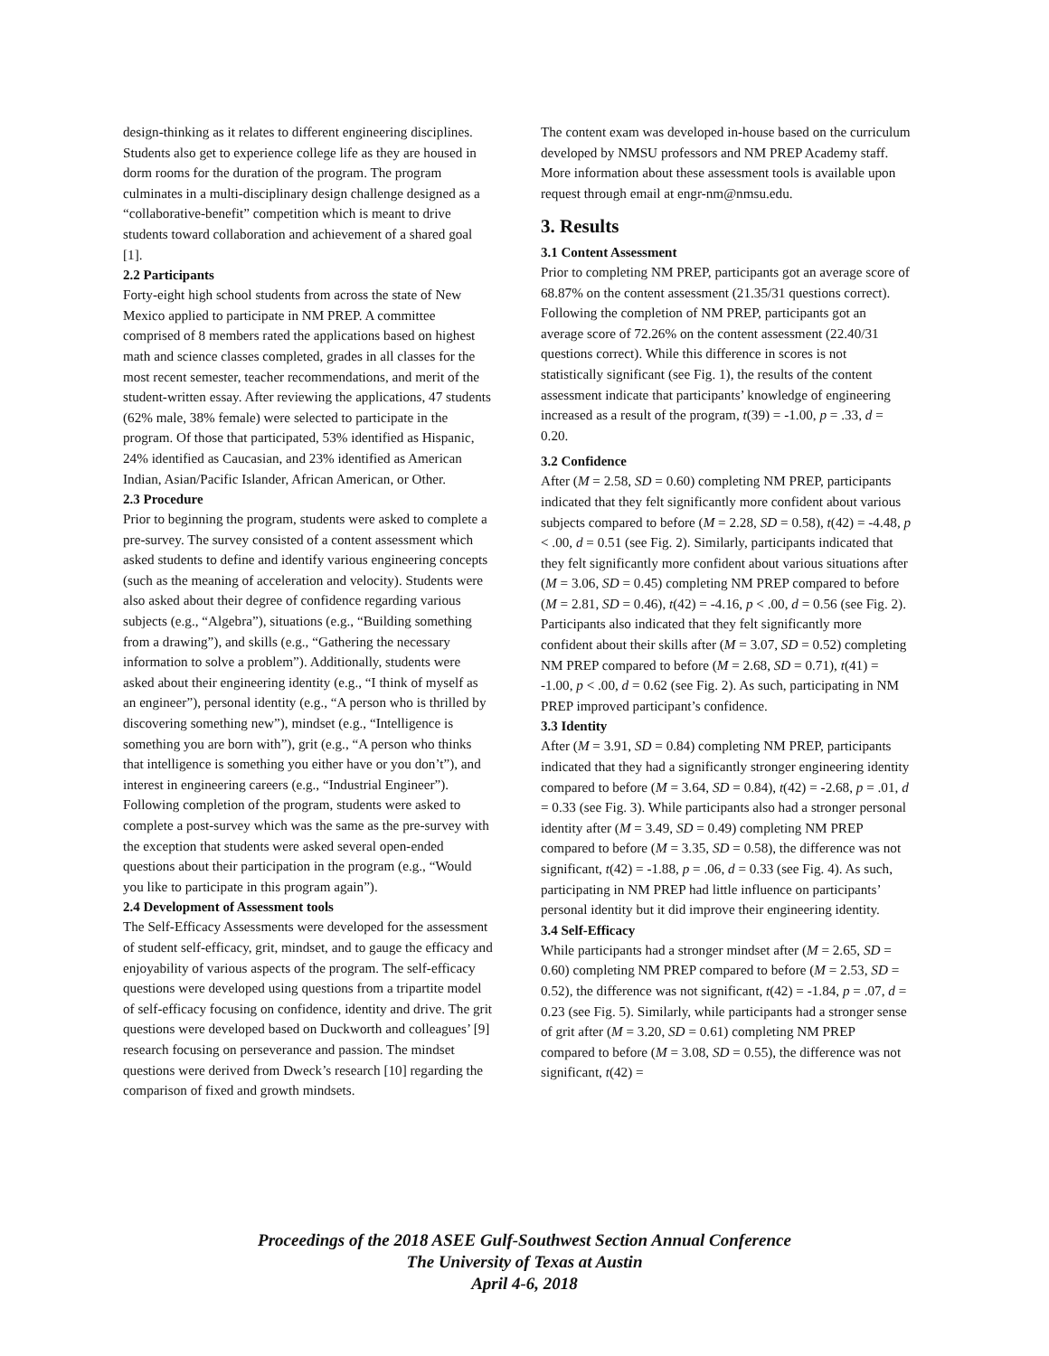design-thinking as it relates to different engineering disciplines. Students also get to experience college life as they are housed in dorm rooms for the duration of the program. The program culminates in a multi-disciplinary design challenge designed as a “collaborative-benefit” competition which is meant to drive students toward collaboration and achievement of a shared goal [1].
2.2 Participants
Forty-eight high school students from across the state of New Mexico applied to participate in NM PREP. A committee comprised of 8 members rated the applications based on highest math and science classes completed, grades in all classes for the most recent semester, teacher recommendations, and merit of the student-written essay. After reviewing the applications, 47 students (62% male, 38% female) were selected to participate in the program. Of those that participated, 53% identified as Hispanic, 24% identified as Caucasian, and 23% identified as American Indian, Asian/Pacific Islander, African American, or Other.
2.3 Procedure
Prior to beginning the program, students were asked to complete a pre-survey. The survey consisted of a content assessment which asked students to define and identify various engineering concepts (such as the meaning of acceleration and velocity). Students were also asked about their degree of confidence regarding various subjects (e.g., “Algebra”), situations (e.g., “Building something from a drawing”), and skills (e.g., “Gathering the necessary information to solve a problem”). Additionally, students were asked about their engineering identity (e.g., “I think of myself as an engineer”), personal identity (e.g., “A person who is thrilled by discovering something new”), mindset (e.g., “Intelligence is something you are born with”), grit (e.g., “A person who thinks that intelligence is something you either have or you don’t”), and interest in engineering careers (e.g., “Industrial Engineer”). Following completion of the program, students were asked to complete a post-survey which was the same as the pre-survey with the exception that students were asked several open-ended questions about their participation in the program (e.g., “Would you like to participate in this program again”).
2.4 Development of Assessment tools
The Self-Efficacy Assessments were developed for the assessment of student self-efficacy, grit, mindset, and to gauge the efficacy and enjoyability of various aspects of the program. The self-efficacy questions were developed using questions from a tripartite model of self-efficacy focusing on confidence, identity and drive. The grit questions were developed based on Duckworth and colleagues’ [9] research focusing on perseverance and passion. The mindset questions were derived from Dweck’s research [10] regarding the comparison of fixed and growth mindsets.
The content exam was developed in-house based on the curriculum developed by NMSU professors and NM PREP Academy staff. More information about these assessment tools is available upon request through email at engr-nm@nmsu.edu.
3. Results
3.1 Content Assessment
Prior to completing NM PREP, participants got an average score of 68.87% on the content assessment (21.35/31 questions correct). Following the completion of NM PREP, participants got an average score of 72.26% on the content assessment (22.40/31 questions correct). While this difference in scores is not statistically significant (see Fig. 1), the results of the content assessment indicate that participants’ knowledge of engineering increased as a result of the program, t(39) = -1.00, p = .33, d = 0.20.
3.2 Confidence
After (M = 2.58, SD = 0.60) completing NM PREP, participants indicated that they felt significantly more confident about various subjects compared to before (M = 2.28, SD = 0.58), t(42) = -4.48, p < .00, d = 0.51 (see Fig. 2). Similarly, participants indicated that they felt significantly more confident about various situations after (M = 3.06, SD = 0.45) completing NM PREP compared to before (M = 2.81, SD = 0.46), t(42) = -4.16, p < .00, d = 0.56 (see Fig. 2). Participants also indicated that they felt significantly more confident about their skills after (M = 3.07, SD = 0.52) completing NM PREP compared to before (M = 2.68, SD = 0.71), t(41) = -1.00, p < .00, d = 0.62 (see Fig. 2). As such, participating in NM PREP improved participant’s confidence.
3.3 Identity
After (M = 3.91, SD = 0.84) completing NM PREP, participants indicated that they had a significantly stronger engineering identity compared to before (M = 3.64, SD = 0.84), t(42) = -2.68, p = .01, d = 0.33 (see Fig. 3). While participants also had a stronger personal identity after (M = 3.49, SD = 0.49) completing NM PREP compared to before (M = 3.35, SD = 0.58), the difference was not significant, t(42) = -1.88, p = .06, d = 0.33 (see Fig. 4). As such, participating in NM PREP had little influence on participants’ personal identity but it did improve their engineering identity.
3.4 Self-Efficacy
While participants had a stronger mindset after (M = 2.65, SD = 0.60) completing NM PREP compared to before (M = 2.53, SD = 0.52), the difference was not significant, t(42) = -1.84, p = .07, d = 0.23 (see Fig. 5). Similarly, while participants had a stronger sense of grit after (M = 3.20, SD = 0.61) completing NM PREP compared to before (M = 3.08, SD = 0.55), the difference was not significant, t(42) =
Proceedings of the 2018 ASEE Gulf-Southwest Section Annual Conference
The University of Texas at Austin
April 4-6, 2018